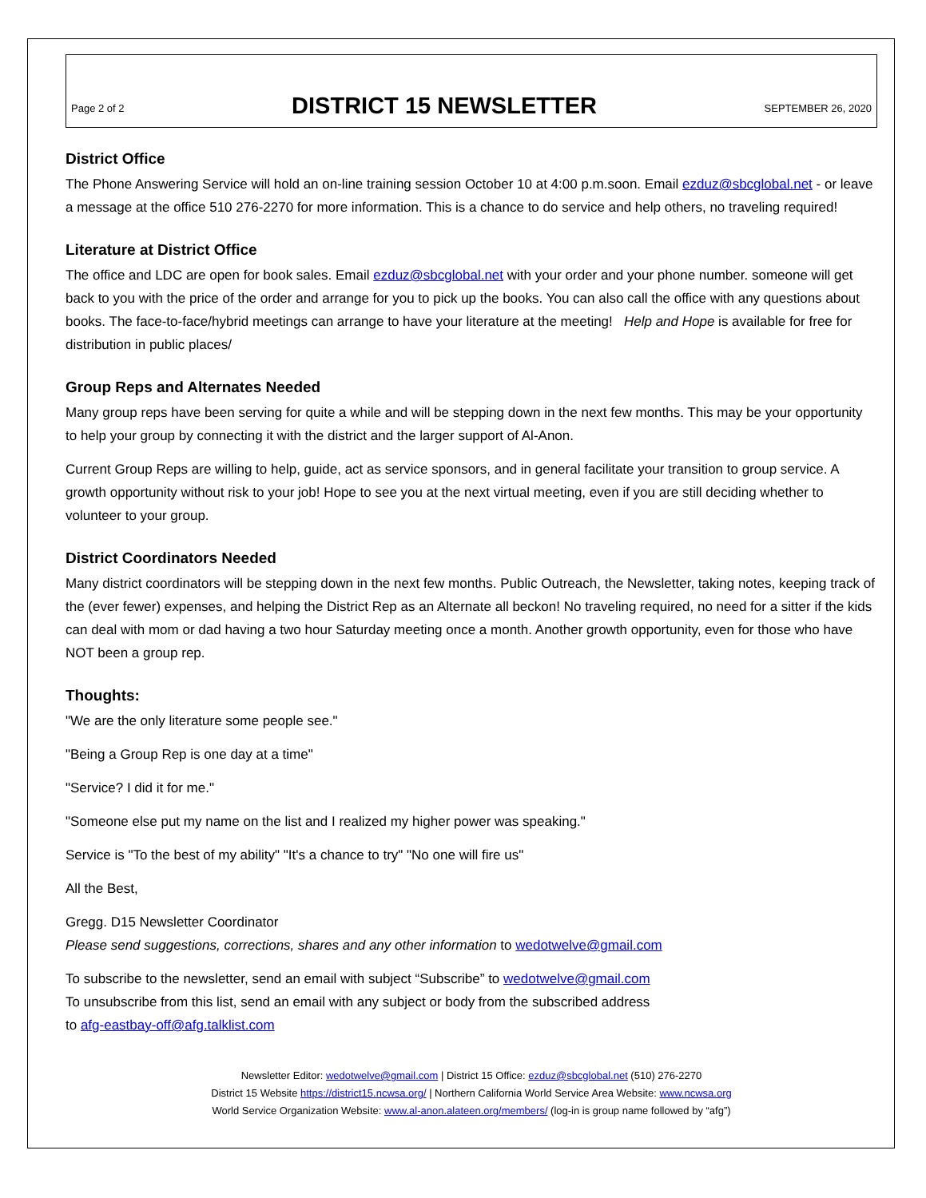Page 2 of 2
DISTRICT 15 NEWSLETTER
SEPTEMBER 26, 2020
District Office
The Phone Answering Service will hold an on-line training session October 10 at 4:00 p.m.soon. Email ezduz@sbcglobal.net - or leave a message at the office 510 276-2270 for more information. This is a chance to do service and help others, no traveling required!
Literature at District Office
The office and LDC are open for book sales. Email ezduz@sbcglobal.net with your order and your phone number. someone will get back to you with the price of the order and arrange for you to pick up the books. You can also call the office with any questions about books. The face-to-face/hybrid meetings can arrange to have your literature at the meeting! Help and Hope is available for free for distribution in public places/
Group Reps and Alternates Needed
Many group reps have been serving for quite a while and will be stepping down in the next few months. This may be your opportunity to help your group by connecting it with the district and the larger support of Al-Anon.
Current Group Reps are willing to help, guide, act as service sponsors, and in general facilitate your transition to group service. A growth opportunity without risk to your job! Hope to see you at the next virtual meeting, even if you are still deciding whether to volunteer to your group.
District Coordinators Needed
Many district coordinators will be stepping down in the next few months. Public Outreach, the Newsletter, taking notes, keeping track of the (ever fewer) expenses, and helping the District Rep as an Alternate all beckon! No traveling required, no need for a sitter if the kids can deal with mom or dad having a two hour Saturday meeting once a month. Another growth opportunity, even for those who have NOT been a group rep.
Thoughts:
"We are the only literature some people see."
"Being a Group Rep is one day at a time"
"Service? I did it for me."
"Someone else put my name on the list and I realized my higher power was speaking."
Service is "To the best of my ability" "It's a chance to try" "No one will fire us"
All the Best,
Gregg. D15 Newsletter Coordinator
Please send suggestions, corrections, shares and any other information to wedotwelve@gmail.com
To subscribe to the newsletter, send an email with subject “Subscribe” to wedotwelve@gmail.com
To unsubscribe from this list, send an email with any subject or body from the subscribed address
to afg-eastbay-off@afg.talklist.com
Newsletter Editor: wedotwelve@gmail.com | District 15 Office: ezduz@sbcglobal.net (510) 276-2270
District 15 Website https://district15.ncwsa.org/ | Northern California World Service Area Website: www.ncwsa.org
World Service Organization Website: www.al-anon.alateen.org/members/ (log-in is group name followed by “afg”)